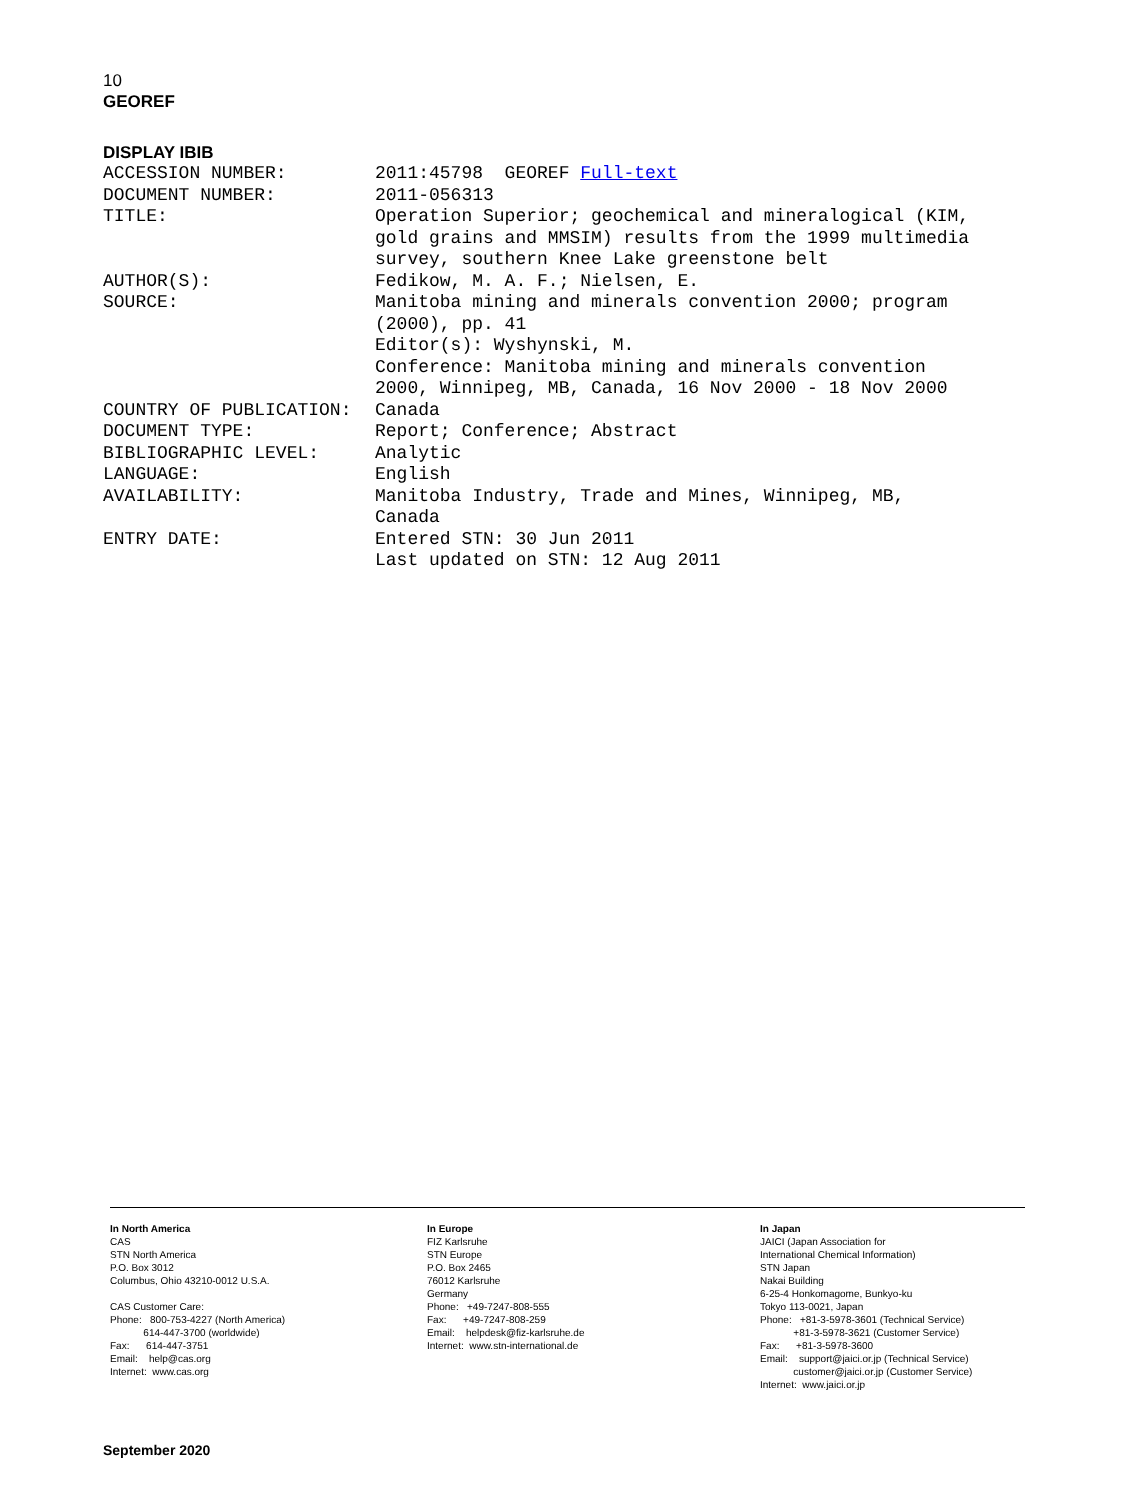10
GEOREF
DISPLAY IBIB
| ACCESSION NUMBER: | 2011:45798 GEOREF Full-text |
| DOCUMENT NUMBER: | 2011-056313 |
| TITLE: | Operation Superior; geochemical and mineralogical (KIM, gold grains and MMSIM) results from the 1999 multimedia survey, southern Knee Lake greenstone belt |
| AUTHOR(S): | Fedikow, M. A. F.; Nielsen, E. |
| SOURCE: | Manitoba mining and minerals convention 2000; program (2000), pp. 41 Editor(s): Wyshynski, M. Conference: Manitoba mining and minerals convention 2000, Winnipeg, MB, Canada, 16 Nov 2000 - 18 Nov 2000 |
| COUNTRY OF PUBLICATION: | Canada |
| DOCUMENT TYPE: | Report; Conference; Abstract |
| BIBLIOGRAPHIC LEVEL: | Analytic |
| LANGUAGE: | English |
| AVAILABILITY: | Manitoba Industry, Trade and Mines, Winnipeg, MB, Canada |
| ENTRY DATE: | Entered STN: 30 Jun 2011 Last updated on STN: 12 Aug 2011 |
In North America CAS STN North America P.O. Box 3012 Columbus, Ohio 43210-0012 U.S.A. CAS Customer Care: Phone: 800-753-4227 (North America) 614-447-3700 (worldwide) Fax: 614-447-3751 Email: help@cas.org Internet: www.cas.org
In Europe FIZ Karlsruhe STN Europe P.O. Box 2465 76012 Karlsruhe Germany Phone: +49-7247-808-555 Fax: +49-7247-808-259 Email: helpdesk@fiz-karlsruhe.de Internet: www.stn-international.de
In Japan JAICI (Japan Association for International Chemical Information) STN Japan Nakai Building 6-25-4 Honkomagome, Bunkyo-ku Tokyo 113-0021, Japan Phone: +81-3-5978-3601 (Technical Service) +81-3-5978-3621 (Customer Service) Fax: +81-3-5978-3600 Email: support@jaici.or.jp (Technical Service) customer@jaici.or.jp (Customer Service) Internet: www.jaici.or.jp
September 2020